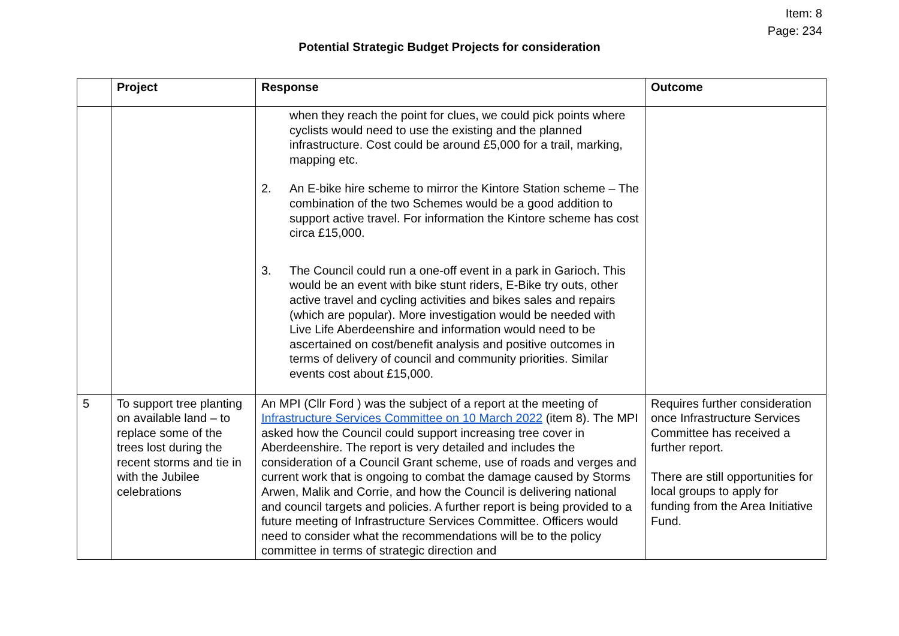Item: 8
Page: 234
Potential Strategic Budget Projects for consideration
| | Project | Response | Outcome |
| --- | --- | --- | --- |
| | | when they reach the point for clues, we could pick points where cyclists would need to use the existing and the planned infrastructure. Cost could be around £5,000 for a trail, marking, mapping etc. 2. An E-bike hire scheme to mirror the Kintore Station scheme – The combination of the two Schemes would be a good addition to support active travel. For information the Kintore scheme has cost circa £15,000. 3. The Council could run a one-off event in a park in Garioch. This would be an event with bike stunt riders, E-Bike try outs, other active travel and cycling activities and bikes sales and repairs (which are popular). More investigation would be needed with Live Life Aberdeenshire and information would need to be ascertained on cost/benefit analysis and positive outcomes in terms of delivery of council and community priorities. Similar events cost about £15,000. | |
| 5 | To support tree planting on available land – to replace some of the trees lost during the recent storms and tie in with the Jubilee celebrations | An MPI (Cllr Ford ) was the subject of a report at the meeting of Infrastructure Services Committee on 10 March 2022 (item 8). The MPI asked how the Council could support increasing tree cover in Aberdeenshire. The report is very detailed and includes the consideration of a Council Grant scheme, use of roads and verges and current work that is ongoing to combat the damage caused by Storms Arwen, Malik and Corrie, and how the Council is delivering national and council targets and policies. A further report is being provided to a future meeting of Infrastructure Services Committee. Officers would need to consider what the recommendations will be to the policy committee in terms of strategic direction and | Requires further consideration once Infrastructure Services Committee has received a further report. There are still opportunities for local groups to apply for funding from the Area Initiative Fund. |